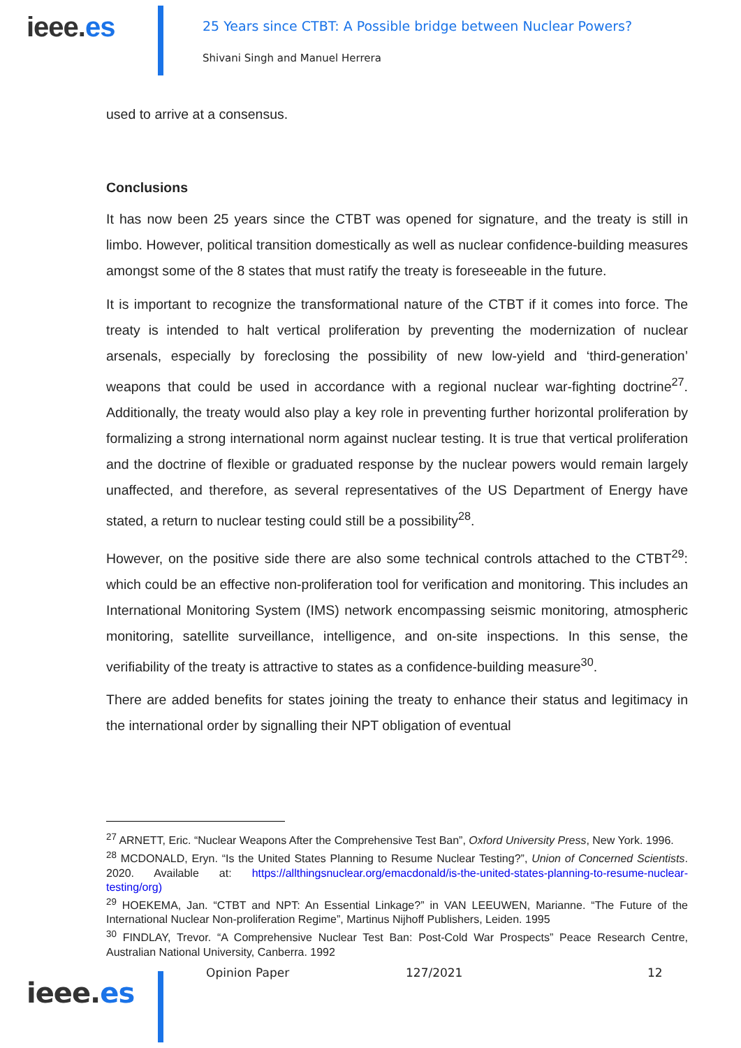ieee.es
25 Years since CTBT: A Possible bridge between Nuclear Powers?
Shivani Singh and Manuel Herrera
used to arrive at a consensus.
Conclusions
It has now been 25 years since the CTBT was opened for signature, and the treaty is still in limbo. However, political transition domestically as well as nuclear confidence-building measures amongst some of the 8 states that must ratify the treaty is foreseeable in the future.
It is important to recognize the transformational nature of the CTBT if it comes into force. The treaty is intended to halt vertical proliferation by preventing the modernization of nuclear arsenals, especially by foreclosing the possibility of new low-yield and ‘third-generation’ weapons that could be used in accordance with a regional nuclear war-fighting doctrine<sup>27</sup>. Additionally, the treaty would also play a key role in preventing further horizontal proliferation by formalizing a strong international norm against nuclear testing. It is true that vertical proliferation and the doctrine of flexible or graduated response by the nuclear powers would remain largely unaffected, and therefore, as several representatives of the US Department of Energy have stated, a return to nuclear testing could still be a possibility<sup>28</sup>.
However, on the positive side there are also some technical controls attached to the CTBT<sup>29</sup>: which could be an effective non-proliferation tool for verification and monitoring. This includes an International Monitoring System (IMS) network encompassing seismic monitoring, atmospheric monitoring, satellite surveillance, intelligence, and on-site inspections. In this sense, the verifiability of the treaty is attractive to states as a confidence-building measure<sup>30</sup>.
There are added benefits for states joining the treaty to enhance their status and legitimacy in the international order by signalling their NPT obligation of eventual
<sup>27</sup> ARNETT, Eric. “Nuclear Weapons After the Comprehensive Test Ban”, Oxford University Press, New York. 1996.
<sup>28</sup> MCDONALD, Eryn. “Is the United States Planning to Resume Nuclear Testing?”, Union of Concerned Scientists. 2020. Available at: https://allthingsnuclear.org/emacdonald/is-the-united-states-planning-to-resume-nuclear-testing/org)
<sup>29</sup> HOEKEMA, Jan. “CTBT and NPT: An Essential Linkage?” in VAN LEEUWEN, Marianne. “The Future of the International Nuclear Non-proliferation Regime”, Martinus Nijhoff Publishers, Leiden. 1995
<sup>30</sup> FINDLAY, Trevor. “A Comprehensive Nuclear Test Ban: Post-Cold War Prospects” Peace Research Centre, Australian National University, Canberra. 1992
ieee.es
Opinion Paper 127/2021 12